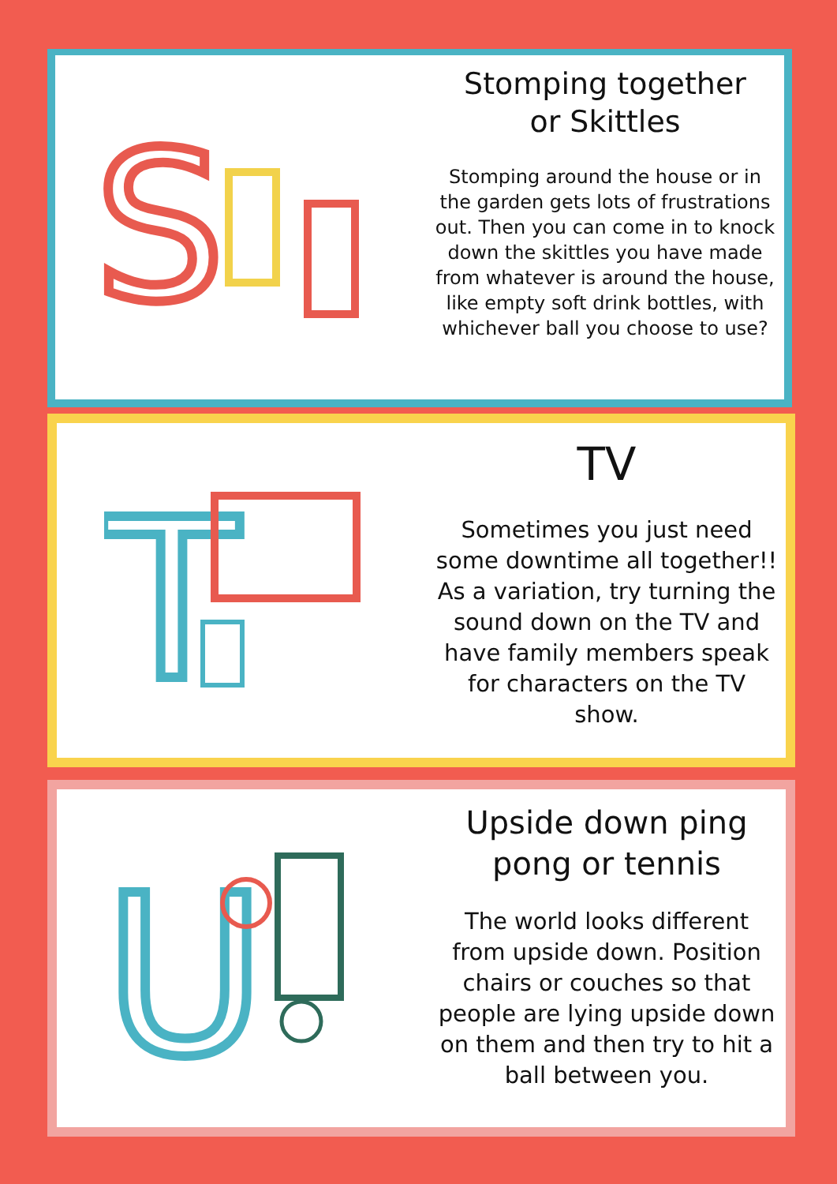S
Stomping together
or Skittles
Stomping around the house or in the garden gets lots of frustrations out. Then you can come in to knock down the skittles you have made from whatever is around the house, like empty soft drink bottles, with whichever ball you choose to use?
T
TV
Sometimes you just need some downtime all together!! As a variation, try turning the sound down on the TV and have family members speak for characters on the TV show.
U
Upside down ping
pong or tennis
The world looks different from upside down. Position chairs or couches so that people are lying upside down on them and then try to hit a ball between you.